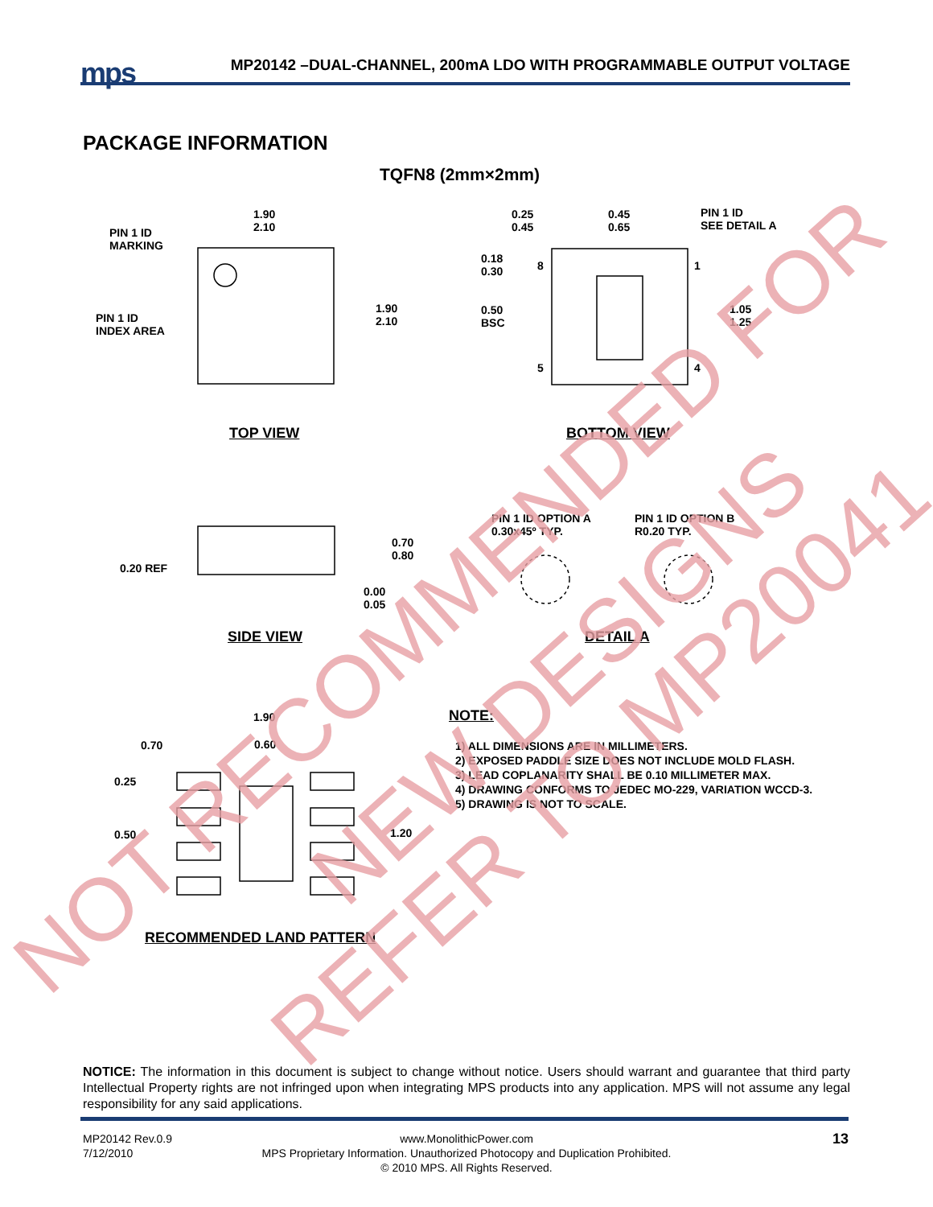mps
MP20142 –DUAL-CHANNEL, 200mA LDO WITH PROGRAMMABLE OUTPUT VOLTAGE
PACKAGE INFORMATION
TQFN8 (2mm×2mm)
1.90
2.10
PIN 1 ID
MARKING
PIN 1 ID
INDEX AREA
1.90
2.10
0.25
0.45
0.45
0.65
PIN 1 ID
SEE DETAIL A
0.18
0.30
8 1
0.50
BSC
1.05
1.25
5 4
TOP VIEW BOTTOM VIEW
PIN 1 ID OPTION A
0.30x45º TYP.
PIN 1 ID OPTION B
R0.20 TYP.
0.70
0.80
0.20 REF
0.00
0.05
SIDE VIEW DETAIL A
1.90
0.70 0.60
0.25
0.50 1.20
RECOMMENDED LAND PATTERN
NOTE:
1) ALL DIMENSIONS ARE IN MILLIMETERS.
2) EXPOSED PADDLE SIZE DOES NOT INCLUDE MOLD FLASH.
3) LEAD COPLANARITY SHALL BE 0.10 MILLIMETER MAX.
4) DRAWING CONFORMS TO JEDEC MO-229, VARIATION WCCD-3.
5) DRAWING IS NOT TO SCALE.
NOT RECOMMENDED FOR
NEW DESIGNS
REFER TO MP20041
NOTICE: The information in this document is subject to change without notice. Users should warrant and guarantee that third party Intellectual Property rights are not infringed upon when integrating MPS products into any application. MPS will not assume any legal responsibility for any said applications.
MP20142 Rev.0.9
7/12/2010
www.MonolithicPower.com
MPS Proprietary Information. Unauthorized Photocopy and Duplication Prohibited.
© 2010 MPS. All Rights Reserved.
13